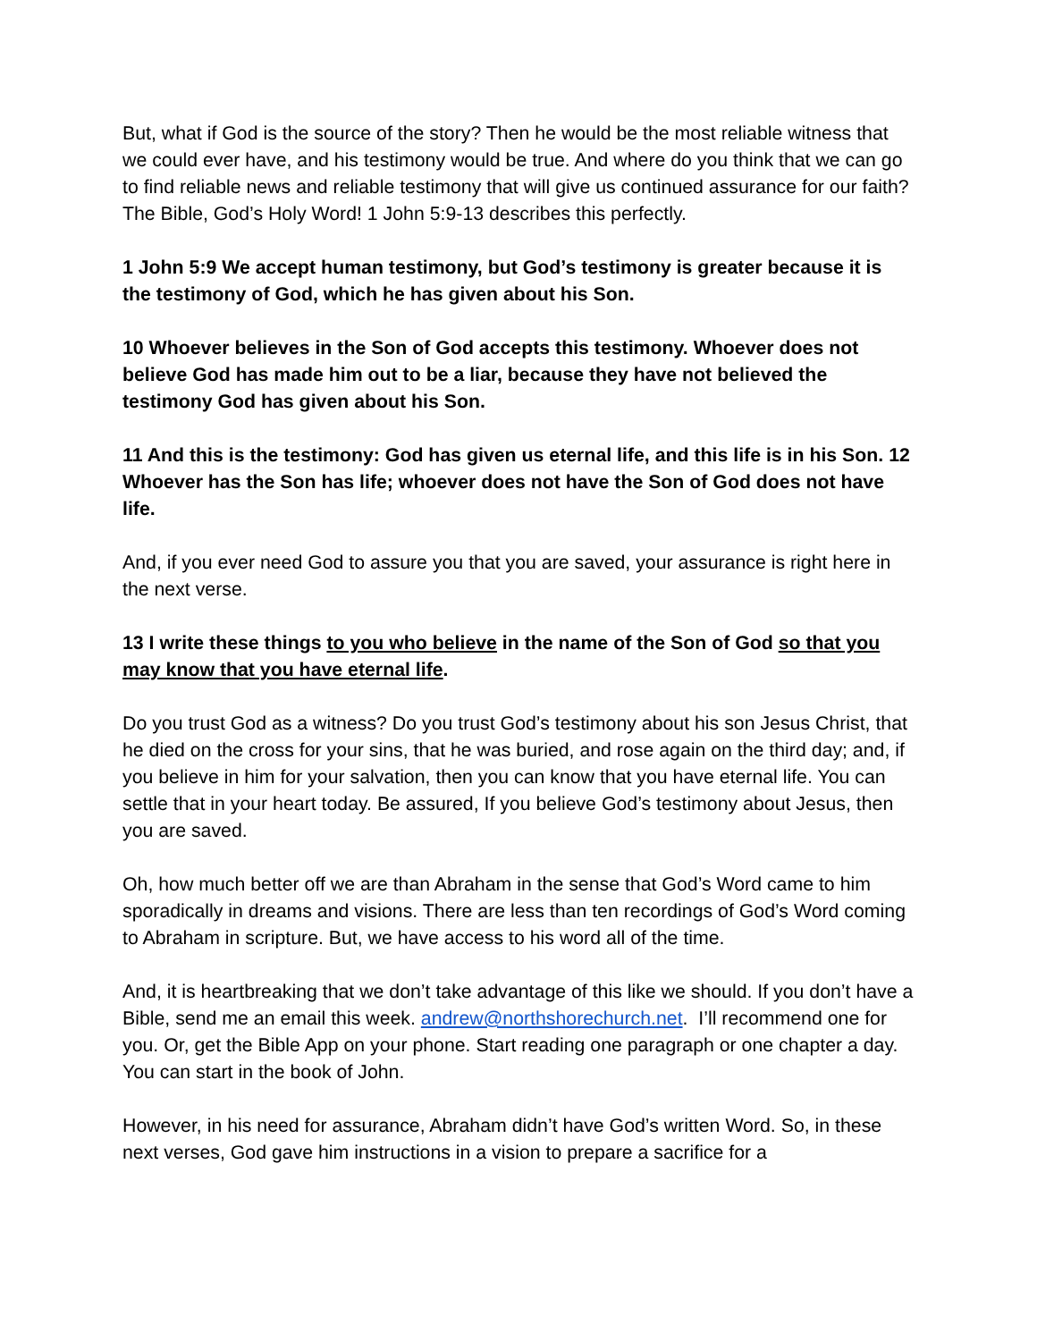But, what if God is the source of the story? Then he would be the most reliable witness that we could ever have, and his testimony would be true. And where do you think that we can go to find reliable news and reliable testimony that will give us continued assurance for our faith? The Bible, God’s Holy Word! 1 John 5:9-13 describes this perfectly.
1 John 5:9 We accept human testimony, but God’s testimony is greater because it is the testimony of God, which he has given about his Son.
10 Whoever believes in the Son of God accepts this testimony. Whoever does not believe God has made him out to be a liar, because they have not believed the testimony God has given about his Son.
11 And this is the testimony: God has given us eternal life, and this life is in his Son. 12 Whoever has the Son has life; whoever does not have the Son of God does not have life.
And, if you ever need God to assure you that you are saved, your assurance is right here in the next verse.
13 I write these things to you who believe in the name of the Son of God so that you may know that you have eternal life.
Do you trust God as a witness? Do you trust God’s testimony about his son Jesus Christ, that he died on the cross for your sins, that he was buried, and rose again on the third day; and, if you believe in him for your salvation, then you can know that you have eternal life. You can settle that in your heart today. Be assured, If you believe God’s testimony about Jesus, then you are saved.
Oh, how much better off we are than Abraham in the sense that God’s Word came to him sporadically in dreams and visions. There are less than ten recordings of God’s Word coming to Abraham in scripture. But, we have access to his word all of the time.
And, it is heartbreaking that we don’t take advantage of this like we should. If you don’t have a Bible, send me an email this week. andrew@northshorechurch.net. I’ll recommend one for you. Or, get the Bible App on your phone. Start reading one paragraph or one chapter a day. You can start in the book of John.
However, in his need for assurance, Abraham didn’t have God’s written Word. So, in these next verses, God gave him instructions in a vision to prepare a sacrifice for a